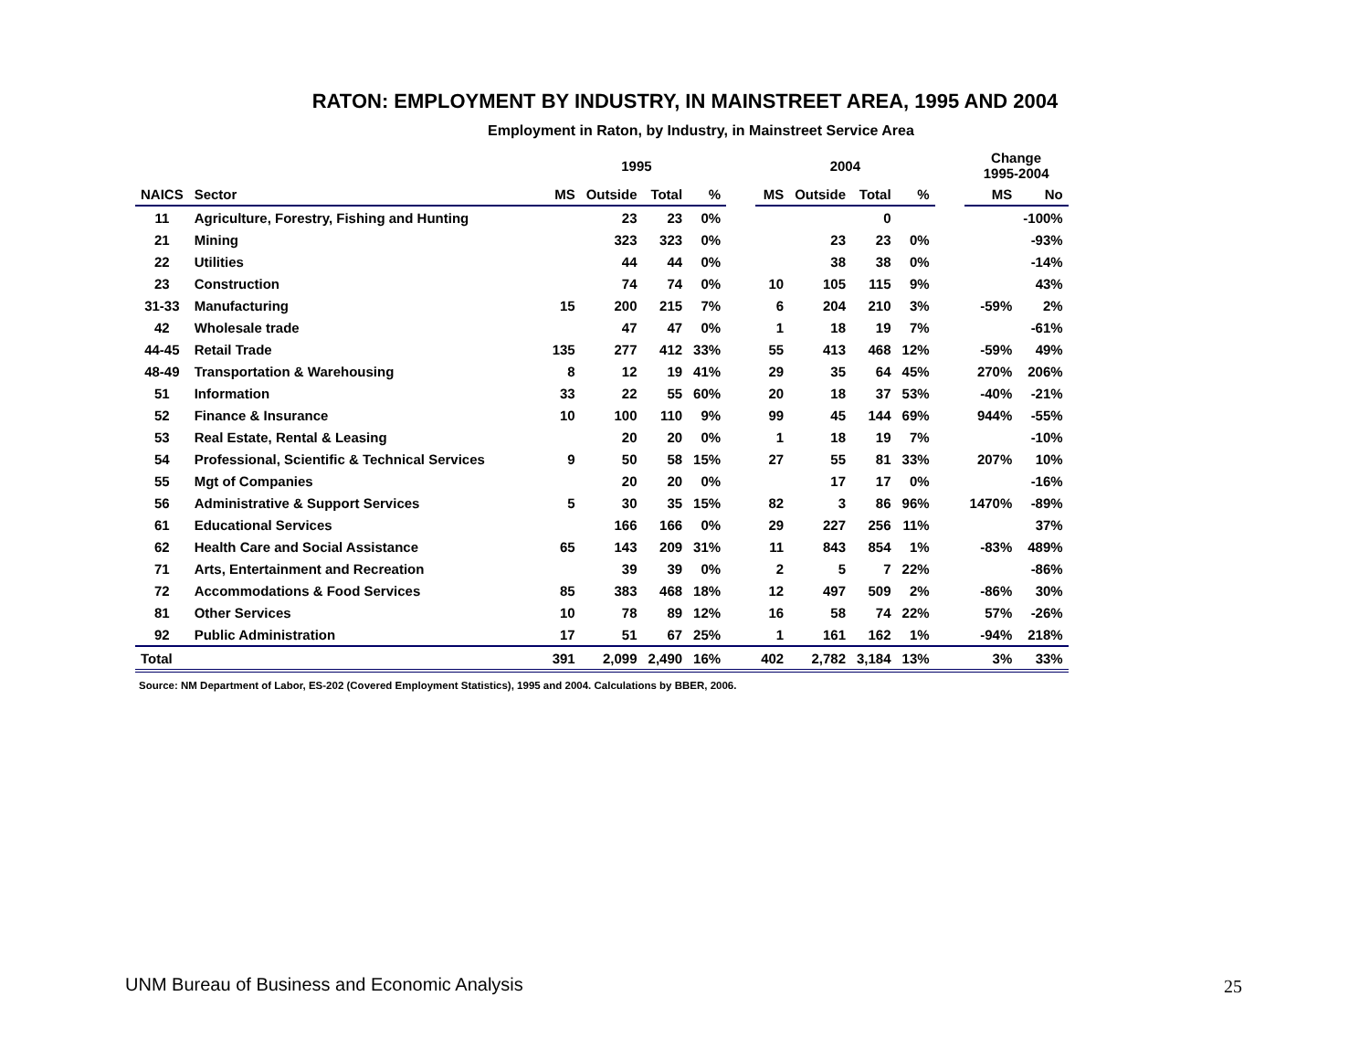RATON: EMPLOYMENT BY INDUSTRY, IN MAINSTREET AREA, 1995 AND 2004
Employment in Raton, by Industry, in Mainstreet Service Area
| | | 1995 | | | | | 2004 | | | | | Change 1995-2004 | |
| --- | --- | --- | --- | --- | --- | --- | --- | --- | --- | --- | --- | --- | --- |
| NAICS | Sector | MS | Outside | Total | % | | MS | Outside | Total | % | | MS | No |
| 11 | Agriculture, Forestry, Fishing and Hunting | | 23 | 23 | 0% | | | | 0 | | | | -100% |
| 21 | Mining | | 323 | 323 | 0% | | | 23 | 23 | 0% | | | -93% |
| 22 | Utilities | | 44 | 44 | 0% | | | 38 | 38 | 0% | | | -14% |
| 23 | Construction | | 74 | 74 | 0% | | 10 | 105 | 115 | 9% | | | 43% |
| 31-33 | Manufacturing | 15 | 200 | 215 | 7% | | 6 | 204 | 210 | 3% | | -59% | 2% |
| 42 | Wholesale trade | | 47 | 47 | 0% | | 1 | 18 | 19 | 7% | | | -61% |
| 44-45 | Retail Trade | 135 | 277 | 412 | 33% | | 55 | 413 | 468 | 12% | | -59% | 49% |
| 48-49 | Transportation & Warehousing | 8 | 12 | 19 | 41% | | 29 | 35 | 64 | 45% | | 270% | 206% |
| 51 | Information | 33 | 22 | 55 | 60% | | 20 | 18 | 37 | 53% | | -40% | -21% |
| 52 | Finance & Insurance | 10 | 100 | 110 | 9% | | 99 | 45 | 144 | 69% | | 944% | -55% |
| 53 | Real Estate, Rental & Leasing | | 20 | 20 | 0% | | 1 | 18 | 19 | 7% | | | -10% |
| 54 | Professional, Scientific & Technical Services | 9 | 50 | 58 | 15% | | 27 | 55 | 81 | 33% | | 207% | 10% |
| 55 | Mgt of Companies | | 20 | 20 | 0% | | | 17 | 17 | 0% | | | -16% |
| 56 | Administrative & Support Services | 5 | 30 | 35 | 15% | | 82 | 3 | 86 | 96% | | 1470% | -89% |
| 61 | Educational Services | | 166 | 166 | 0% | | 29 | 227 | 256 | 11% | | | 37% |
| 62 | Health Care and Social Assistance | 65 | 143 | 209 | 31% | | 11 | 843 | 854 | 1% | | -83% | 489% |
| 71 | Arts, Entertainment and Recreation | | 39 | 39 | 0% | | 2 | 5 | 7 | 22% | | | -86% |
| 72 | Accommodations & Food Services | 85 | 383 | 468 | 18% | | 12 | 497 | 509 | 2% | | -86% | 30% |
| 81 | Other Services | 10 | 78 | 89 | 12% | | 16 | 58 | 74 | 22% | | 57% | -26% |
| 92 | Public Administration | 17 | 51 | 67 | 25% | | 1 | 161 | 162 | 1% | | -94% | 218% |
| Total | | 391 | 2,099 | 2,490 | 16% | | 402 | 2,782 | 3,184 | 13% | | 3% | 33% |
Source: NM Department of Labor, ES-202 (Covered Employment Statistics), 1995 and 2004. Calculations by BBER, 2006.
UNM Bureau of Business and Economic Analysis
25